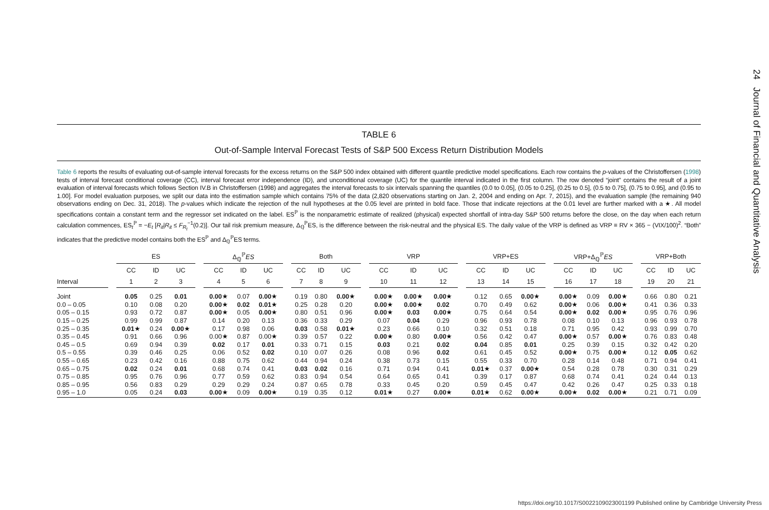24 Journal of Financial and Quantitative Analysis
TABLE 6
Out-of-Sample Interval Forecast Tests of S&P 500 Excess Return Distribution Models
Table 6 reports the results of evaluating out-of-sample interval forecasts for the excess returns on the S&P 500 index obtained with different quantile predictive model specifications. Each row contains the p-values of the Christoffersen (1998) tests of interval forecast conditional coverage (CC), interval forecast error independence (ID), and unconditional coverage (UC) for the quantile interval indicated in the first column. The row denoted “joint” contains the result of a joint evaluation of interval forecasts which follows Section IV.B in Christoffersen (1998) and aggregates the interval forecasts to six intervals spanning the quantiles (0.0 to 0.05], (0.05 to 0.25], (0.25 to 0.5], (0.5 to 0.75], (0.75 to 0.95], and (0.95 to 1.00]. For model evaluation purposes, we split our data into the estimation sample which contains 75% of the data (2,820 observations starting on Jan. 2, 2004 and ending on Apr. 7, 2015), and the evaluation sample (the remaining 940 observations ending on Dec. 31, 2018). The p-values which indicate the rejection of the null hypotheses at the 0.05 level are printed in bold face. Those that indicate rejections at the 0.01 level are further marked with a ★. All model specifications contain a constant term and the regressor set indicated on the label. ES<sup>ℙ</sup> is the nonparametric estimate of realized (physical) expected shortfall of intra-day S&P 500 returns before the close, on the day when each return calculation commences, ES<sub>t</sub><sup>ℙ</sup> = −E<sub>t</sub> [R<sub>it</sub>|R<sub>it</sub> ≤ F<sub>R<sub>t</sub></sub><sup>−1</sup>(0.2)]. Our tail risk premium measure, Δ<sub>ℚ</sub><sup>ℙ</sup>ES, is the difference between the risk-neutral and the physical ES. The daily value of the VRP is defined as VRP ≡ RV × 365 − (VIX/100)<sup>2</sup>. “Both” indicates that the predictive model contains both the ES<sup>ℙ</sup> and Δ<sub>ℚ</sub><sup>ℙ</sup>ES terms.
| | | ES | | | | Δ<sub>ℚ</sub><sup>ℙ</sup> ES | | | | Both | | | | VRP | | | | VRP+ES | | | | VRP+Δ<sub>ℚ</sub><sup>ℙ</sup> ES | | | | VRP+Both | | |
| --- | --- | --- | --- | --- | --- | --- | --- | --- | --- | --- | --- | --- | --- | --- | --- | --- | --- | --- | --- | --- | --- | --- | --- | --- | --- | --- | --- | --- |
| | | CC | ID | UC | | CC | ID | UC | | CC | ID | UC | | CC | ID | UC | | CC | ID | UC | | CC | ID | UC | | CC | ID | UC |
| Interval | | 1 | 2 | 3 | | 4 | 5 | 6 | | 7 | 8 | 9 | | 10 | 11 | 12 | | 13 | 14 | 15 | | 16 | 17 | 18 | | 19 | 20 | 21 |
| Joint | | 0.05 | 0.25 | 0.01 | | 0.00 ★ | 0.07 | 0.00 ★ | | 0.19 | 0.80 | 0.00 ★ | | 0.00 ★ | 0.00 ★ | 0.00 ★ | | 0.12 | 0.65 | 0.00 ★ | | 0.00 ★ | 0.09 | 0.00 ★ | | 0.66 | 0.80 | 0.21 |
| 0.0 – 0.05 | | 0.10 | 0.08 | 0.20 | | 0.00 ★ | 0.02 | 0.01 ★ | | 0.25 | 0.28 | 0.20 | | 0.00 ★ | 0.00 ★ | 0.02 | | 0.70 | 0.49 | 0.62 | | 0.00 ★ | 0.06 | 0.00 ★ | | 0.41 | 0.36 | 0.33 |
| 0.05 – 0.15 | | 0.93 | 0.72 | 0.87 | | 0.00 ★ | 0.05 | 0.00 ★ | | 0.80 | 0.51 | 0.96 | | 0.00 ★ | 0.03 | 0.00 ★ | | 0.75 | 0.64 | 0.54 | | 0.00 ★ | 0.02 | 0.00 ★ | | 0.95 | 0.76 | 0.96 |
| 0.15 – 0.25 | | 0.99 | 0.99 | 0.87 | | 0.14 | 0.20 | 0.13 | | 0.36 | 0.33 | 0.29 | | 0.07 | 0.04 | 0.29 | | 0.96 | 0.93 | 0.78 | | 0.08 | 0.10 | 0.13 | | 0.96 | 0.93 | 0.78 |
| 0.25 – 0.35 | | 0.01 ★ | 0.24 | 0.00 ★ | | 0.17 | 0.98 | 0.06 | | 0.03 | 0.58 | 0.01 ★ | | 0.23 | 0.66 | 0.10 | | 0.32 | 0.51 | 0.18 | | 0.71 | 0.95 | 0.42 | | 0.93 | 0.99 | 0.70 |
| 0.35 – 0.45 | | 0.91 | 0.66 | 0.96 | | 0.00★ | 0.87 | 0.00★ | | 0.39 | 0.57 | 0.22 | | 0.00 ★ | 0.80 | 0.00 ★ | | 0.56 | 0.42 | 0.47 | | 0.00 ★ | 0.57 | 0.00 ★ | | 0.76 | 0.83 | 0.48 |
| 0.45 – 0.5 | | 0.69 | 0.94 | 0.39 | | 0.02 | 0.17 | 0.01 | | 0.33 | 0.71 | 0.15 | | 0.03 | 0.21 | 0.02 | | 0.04 | 0.85 | 0.01 | | 0.25 | 0.39 | 0.15 | | 0.32 | 0.42 | 0.20 |
| 0.5 – 0.55 | | 0.39 | 0.46 | 0.25 | | 0.06 | 0.52 | 0.02 | | 0.10 | 0.07 | 0.26 | | 0.08 | 0.96 | 0.02 | | 0.61 | 0.45 | 0.52 | | 0.00 ★ | 0.75 | 0.00 ★ | | 0.12 | 0.05 | 0.62 |
| 0.55 – 0.65 | | 0.23 | 0.42 | 0.16 | | 0.88 | 0.75 | 0.62 | | 0.44 | 0.94 | 0.24 | | 0.38 | 0.73 | 0.15 | | 0.55 | 0.33 | 0.70 | | 0.28 | 0.14 | 0.48 | | 0.71 | 0.94 | 0.41 |
| 0.65 – 0.75 | | 0.02 | 0.24 | 0.01 | | 0.68 | 0.74 | 0.41 | | 0.03 | 0.02 | 0.16 | | 0.71 | 0.94 | 0.41 | | 0.01 ★ | 0.37 | 0.00 ★ | | 0.54 | 0.28 | 0.78 | | 0.30 | 0.31 | 0.29 |
| 0.75 – 0.85 | | 0.95 | 0.76 | 0.96 | | 0.77 | 0.59 | 0.62 | | 0.83 | 0.94 | 0.54 | | 0.64 | 0.65 | 0.41 | | 0.39 | 0.17 | 0.87 | | 0.68 | 0.74 | 0.41 | | 0.24 | 0.44 | 0.13 |
| 0.85 – 0.95 | | 0.56 | 0.83 | 0.29 | | 0.29 | 0.29 | 0.24 | | 0.87 | 0.65 | 0.78 | | 0.33 | 0.45 | 0.20 | | 0.59 | 0.45 | 0.47 | | 0.42 | 0.26 | 0.47 | | 0.25 | 0.33 | 0.18 |
| 0.95 – 1.0 | | 0.05 | 0.24 | 0.03 | | 0.00 ★ | 0.09 | 0.00 ★ | | 0.19 | 0.35 | 0.12 | | 0.01 ★ | 0.27 | 0.00 ★ | | 0.01 ★ | 0.62 | 0.00 ★ | | 0.00 ★ | 0.02 | 0.00 ★ | | 0.21 | 0.71 | 0.09 |
https://doi.org/10.1017/S0022109023001199 Published online by Cambridge University Press